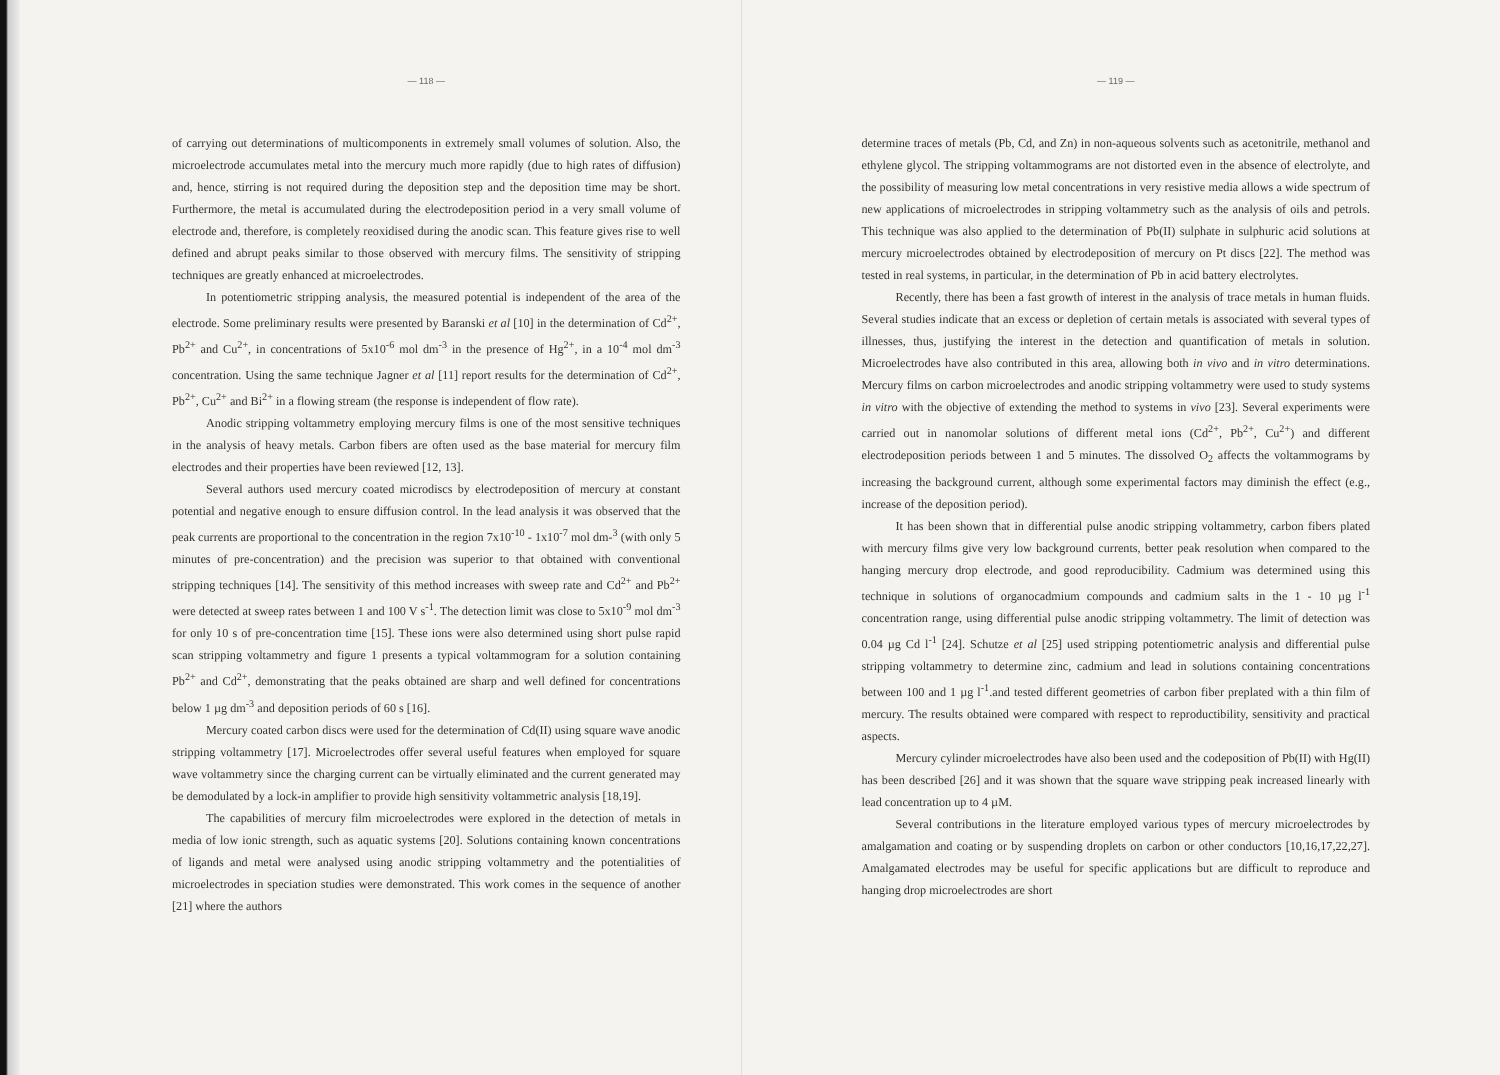— 118 —
of carrying out determinations of multicomponents in extremely small volumes of solution. Also, the microelectrode accumulates metal into the mercury much more rapidly (due to high rates of diffusion) and, hence, stirring is not required during the deposition step and the deposition time may be short. Furthermore, the metal is accumulated during the electrodeposition period in a very small volume of electrode and, therefore, is completely reoxidised during the anodic scan. This feature gives rise to well defined and abrupt peaks similar to those observed with mercury films. The sensitivity of stripping techniques are greatly enhanced at microelectrodes.
In potentiometric stripping analysis, the measured potential is independent of the area of the electrode. Some preliminary results were presented by Baranski et al [10] in the determination of Cd<sup>2+</sup>, Pb<sup>2+</sup> and Cu<sup>2+</sup>, in concentrations of 5x10<sup>-6</sup> mol dm<sup>-3</sup> in the presence of Hg<sup>2+</sup>, in a 10<sup>-4</sup> mol dm<sup>-3</sup> concentration. Using the same technique Jagner et al [11] report results for the determination of Cd<sup>2+</sup>, Pb<sup>2+</sup>, Cu<sup>2+</sup> and Bi<sup>2+</sup> in a flowing stream (the response is independent of flow rate).
Anodic stripping voltammetry employing mercury films is one of the most sensitive techniques in the analysis of heavy metals. Carbon fibers are often used as the base material for mercury film electrodes and their properties have been reviewed [12, 13].
Several authors used mercury coated microdiscs by electrodeposition of mercury at constant potential and negative enough to ensure diffusion control. In the lead analysis it was observed that the peak currents are proportional to the concentration in the region 7x10<sup>-10</sup> - 1x10<sup>-7</sup> mol dm-<sup>3</sup> (with only 5 minutes of pre-concentration) and the precision was superior to that obtained with conventional stripping techniques [14]. The sensitivity of this method increases with sweep rate and Cd<sup>2+</sup> and Pb<sup>2+</sup> were detected at sweep rates between 1 and 100 V s<sup>-1</sup>. The detection limit was close to 5x10<sup>-9</sup> mol dm<sup>-3</sup> for only 10 s of pre-concentration time [15]. These ions were also determined using short pulse rapid scan stripping voltammetry and figure 1 presents a typical voltammogram for a solution containing Pb<sup>2+</sup> and Cd<sup>2+</sup>, demonstrating that the peaks obtained are sharp and well defined for concentrations below 1 µg dm<sup>-3</sup> and deposition periods of 60 s [16].
Mercury coated carbon discs were used for the determination of Cd(II) using square wave anodic stripping voltammetry [17]. Microelectrodes offer several useful features when employed for square wave voltammetry since the charging current can be virtually eliminated and the current generated may be demodulated by a lock-in amplifier to provide high sensitivity voltammetric analysis [18,19].
The capabilities of mercury film microelectrodes were explored in the detection of metals in media of low ionic strength, such as aquatic systems [20]. Solutions containing known concentrations of ligands and metal were analysed using anodic stripping voltammetry and the potentialities of microelectrodes in speciation studies were demonstrated. This work comes in the sequence of another [21] where the authors
— 119 —
determine traces of metals (Pb, Cd, and Zn) in non-aqueous solvents such as acetonitrile, methanol and ethylene glycol. The stripping voltammograms are not distorted even in the absence of electrolyte, and the possibility of measuring low metal concentrations in very resistive media allows a wide spectrum of new applications of microelectrodes in stripping voltammetry such as the analysis of oils and petrols. This technique was also applied to the determination of Pb(II) sulphate in sulphuric acid solutions at mercury microelectrodes obtained by electrodeposition of mercury on Pt discs [22]. The method was tested in real systems, in particular, in the determination of Pb in acid battery electrolytes.
Recently, there has been a fast growth of interest in the analysis of trace metals in human fluids. Several studies indicate that an excess or depletion of certain metals is associated with several types of illnesses, thus, justifying the interest in the detection and quantification of metals in solution. Microelectrodes have also contributed in this area, allowing both in vivo and in vitro determinations. Mercury films on carbon microelectrodes and anodic stripping voltammetry were used to study systems in vitro with the objective of extending the method to systems in vivo [23]. Several experiments were carried out in nanomolar solutions of different metal ions (Cd<sup>2+</sup>, Pb<sup>2+</sup>, Cu<sup>2+</sup>) and different electrodeposition periods between 1 and 5 minutes. The dissolved O<sub>2</sub> affects the voltammograms by increasing the background current, although some experimental factors may diminish the effect (e.g., increase of the deposition period).
It has been shown that in differential pulse anodic stripping voltammetry, carbon fibers plated with mercury films give very low background currents, better peak resolution when compared to the hanging mercury drop electrode, and good reproducibility. Cadmium was determined using this technique in solutions of organocadmium compounds and cadmium salts in the 1 - 10 µg l<sup>-1</sup> concentration range, using differential pulse anodic stripping voltammetry. The limit of detection was 0.04 µg Cd l<sup>-1</sup> [24]. Schutze et al [25] used stripping potentiometric analysis and differential pulse stripping voltammetry to determine zinc, cadmium and lead in solutions containing concentrations between 100 and 1 µg l<sup>-1</sup>.and tested different geometries of carbon fiber preplated with a thin film of mercury. The results obtained were compared with respect to reproductibility, sensitivity and practical aspects.
Mercury cylinder microelectrodes have also been used and the codeposition of Pb(II) with Hg(II) has been described [26] and it was shown that the square wave stripping peak increased linearly with lead concentration up to 4 µM.
Several contributions in the literature employed various types of mercury microelectrodes by amalgamation and coating or by suspending droplets on carbon or other conductors [10,16,17,22,27]. Amalgamated electrodes may be useful for specific applications but are difficult to reproduce and hanging drop microelectrodes are short